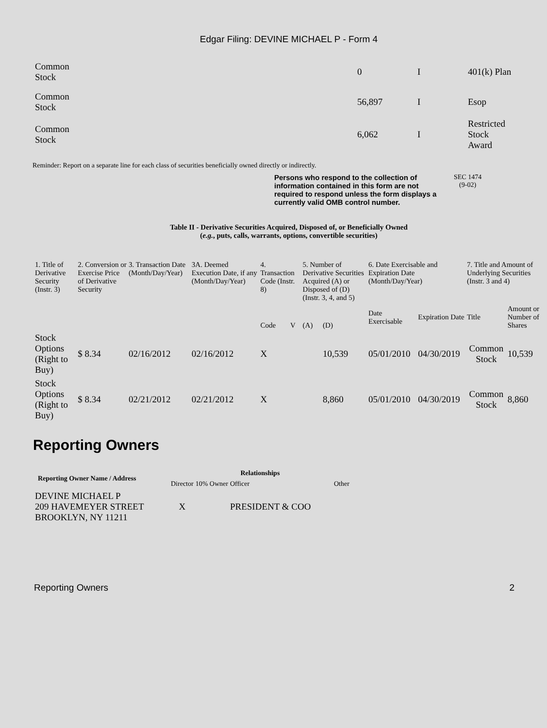Edgar Filing: DEVINE MICHAEL P - Form 4
| Common Stock | 0 | I | 401(k) Plan |
| Common Stock | 56,897 | I | Esop |
| Common Stock | 6,062 | I | Restricted Stock Award |
Reminder: Report on a separate line for each class of securities beneficially owned directly or indirectly.
Persons who respond to the collection of information contained in this form are not required to respond unless the form displays a currently valid OMB control number.
SEC 1474
(9-02)
Table II - Derivative Securities Acquired, Disposed of, or Beneficially Owned
(e.g., puts, calls, warrants, options, convertible securities)
| 1. Title of Derivative Security (Instr. 3) | 2. Conversion or Exercise Price of Derivative Security | 3. Transaction Date (Month/Day/Year) | 3A. Deemed Execution Date, if any (Month/Day/Year) | 4. Transaction Code (Instr. 8) | | 5. Number of Derivative Securities Acquired (A) or Disposed of (D) (Instr. 3, 4, and 5) | | 6. Date Exercisable and Expiration Date (Month/Day/Year) | | 7. Title and Amount of Underlying Securities (Instr. 3 and 4) | |
| --- | --- | --- | --- | --- | --- | --- | --- | --- | --- | --- | --- |
| | | | | Code | V | (A) | (D) | Date Exercisable | Expiration Date | Title | Amount or Number of Shares |
| Stock Options (Right to Buy) | $ 8.34 | 02/16/2012 | 02/16/2012 | X | | | 10,539 | 05/01/2010 | 04/30/2019 | Common Stock | 10,539 |
| Stock Options (Right to Buy) | $ 8.34 | 02/21/2012 | 02/21/2012 | X | | | 8,860 | 05/01/2010 | 04/30/2019 | Common Stock | 8,860 |
Reporting Owners
| Reporting Owner Name / Address | Relationships | | | |
| --- | --- | --- | --- | --- |
| | Director | 10% Owner | Officer | Other |
| DEVINE MICHAEL P 209 HAVEMEYER STREET BROOKLYN, NY 11211 | X | | PRESIDENT & COO | |
Reporting Owners 2